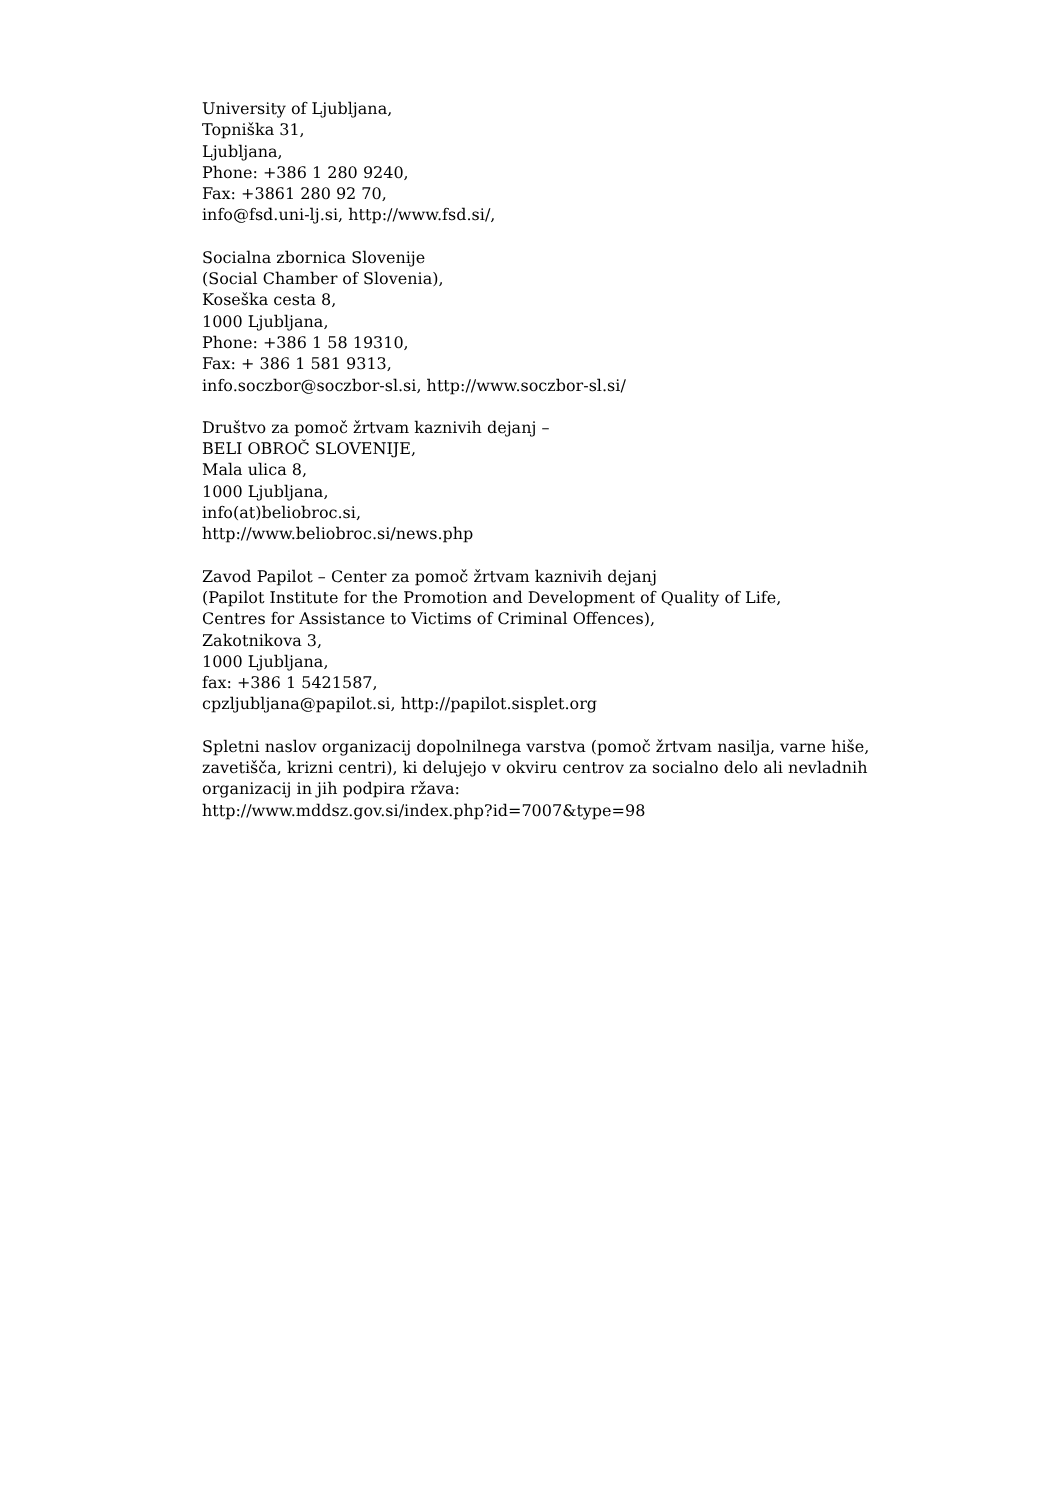University of Ljubljana,
Topniška 31,
Ljubljana,
Phone: +386 1 280 9240,
Fax: +3861 280 92 70,
info@fsd.uni-lj.si, http://www.fsd.si/,
Socialna zbornica Slovenije
(Social Chamber of Slovenia),
Koseška cesta 8,
1000 Ljubljana,
Phone: +386 1 58 19310,
Fax: + 386 1 581 9313,
info.soczbor@soczbor-sl.si, http://www.soczbor-sl.si/
Društvo za pomoč žrtvam kaznivih dejanj –
BELI OBROČ SLOVENIJE,
Mala ulica 8,
1000 Ljubljana,
info(at)beliobroc.si,
http://www.beliobroc.si/news.php
Zavod Papilot – Center za pomoč žrtvam kaznivih dejanj
(Papilot Institute for the Promotion and Development of Quality of Life,
Centres for Assistance to Victims of Criminal Offences),
Zakotnikova 3,
1000 Ljubljana,
fax: +386 1 5421587,
cpzljubljana@papilot.si, http://papilot.sisplet.org
Spletni naslov organizacij dopolnilnega varstva (pomoč žrtvam nasilja, varne hiše, zavetišča, krizni centri), ki delujejo v okviru centrov za socialno delo ali nevladnih organizacij in jih podpira ržava:
http://www.mddsz.gov.si/index.php?id=7007&type=98